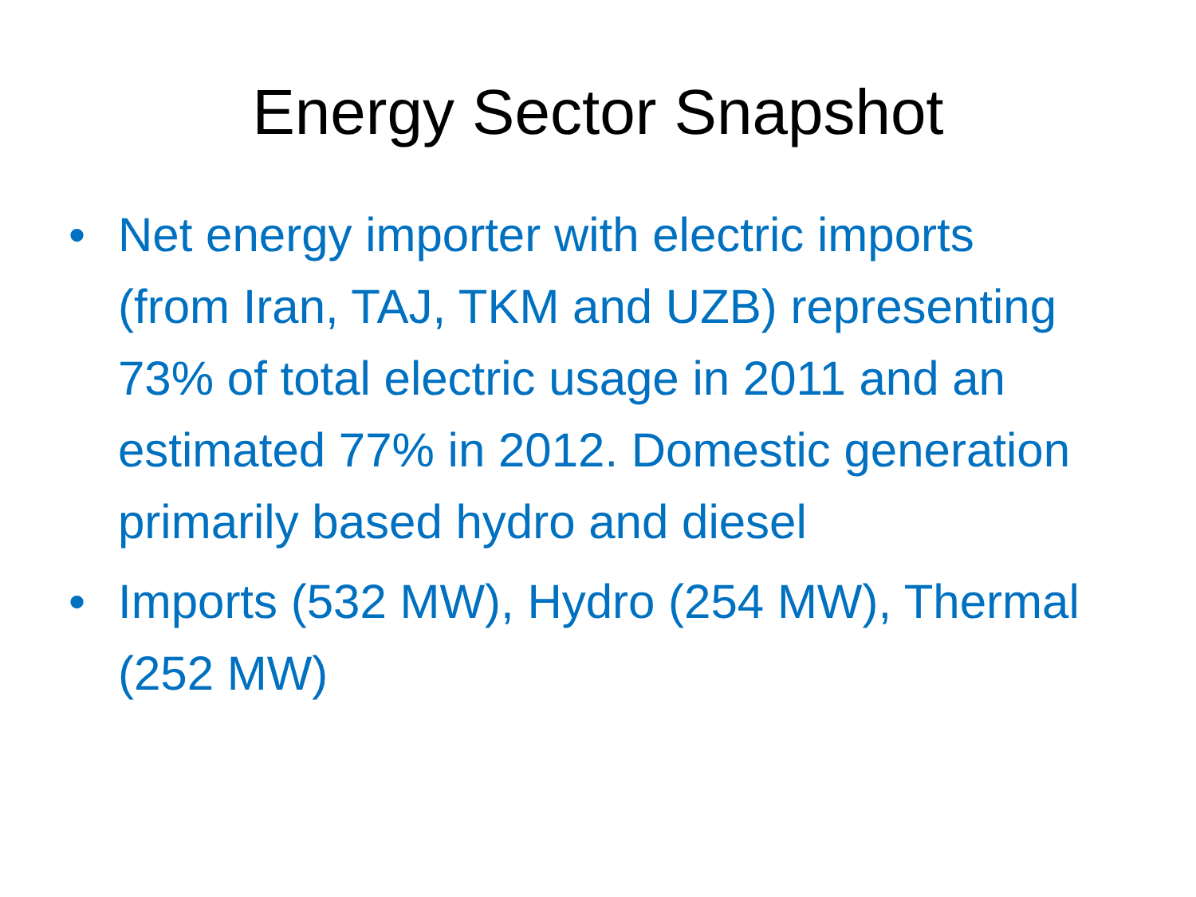Energy Sector Snapshot
• Net energy importer with electric imports (from Iran, TAJ, TKM and UZB) representing 73% of total electric usage in 2011 and an estimated 77% in 2012. Domestic generation primarily based hydro and diesel
• Imports (532 MW), Hydro (254 MW), Thermal (252 MW)